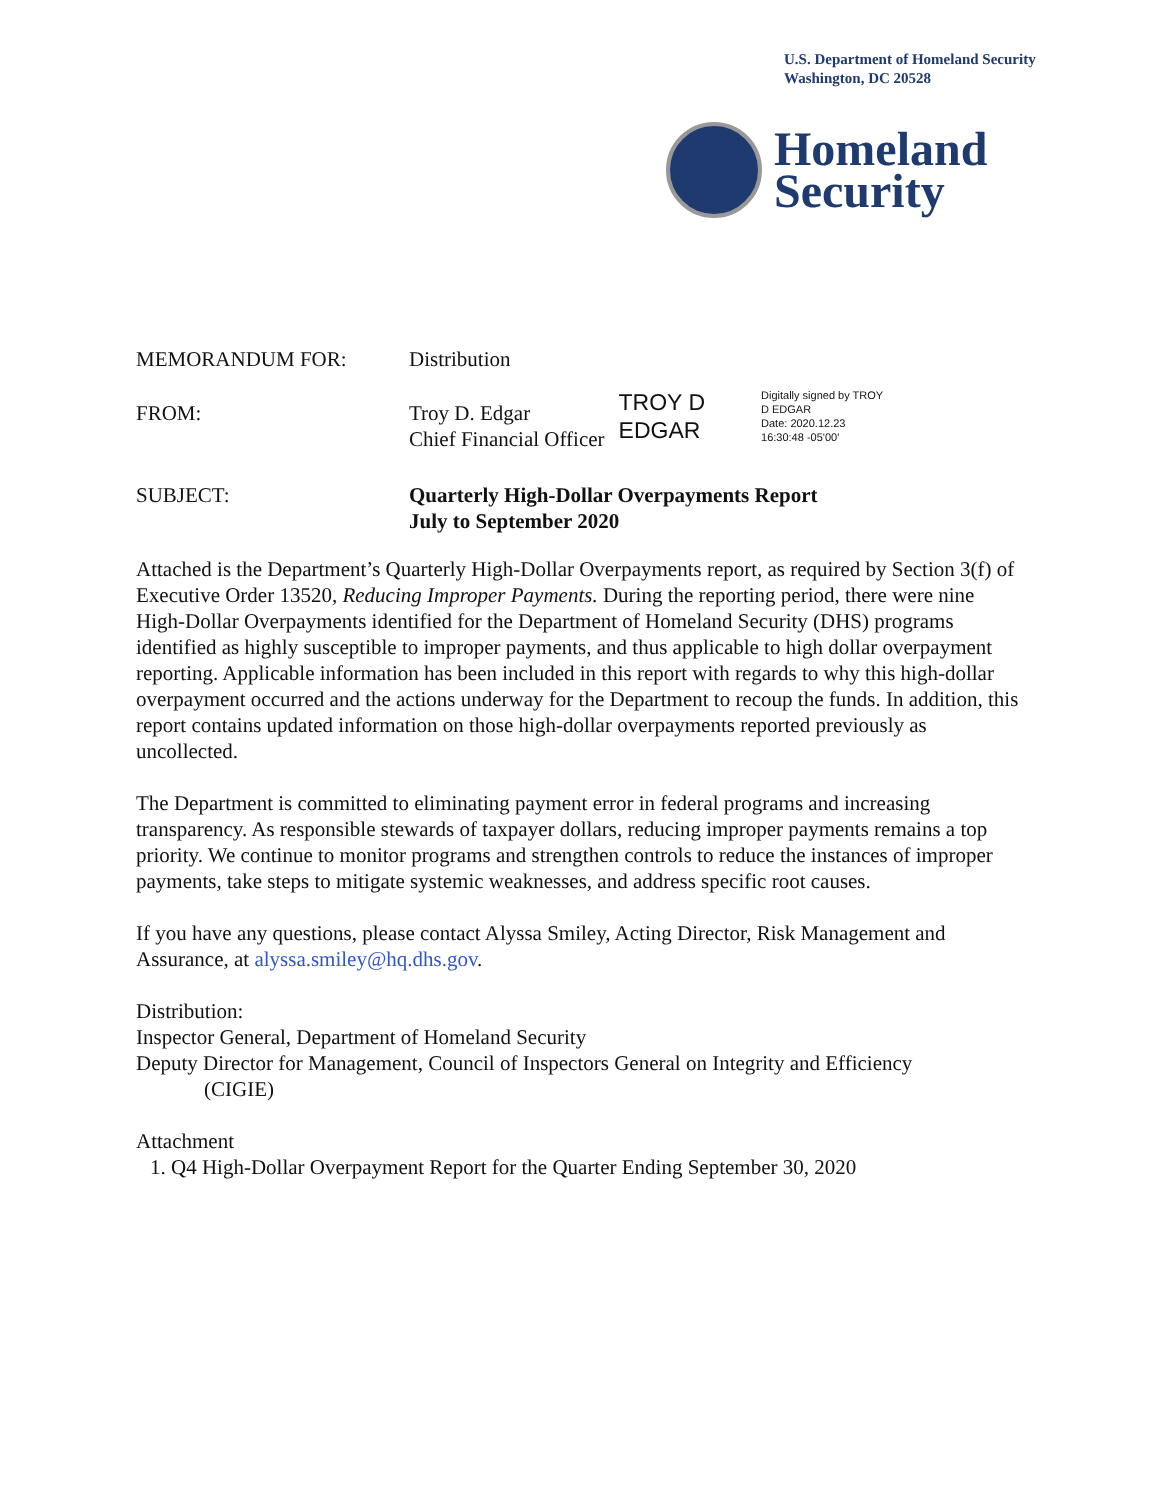U.S. Department of Homeland Security
Washington, DC 20528
Homeland
Security
MEMORANDUM FOR: Distribution
FROM: Troy D. Edgar
Chief Financial Officer
TROY D
EDGAR
Digitally signed by TROY
D EDGAR
Date: 2020.12.23
16:30:48 -05'00'
SUBJECT: Quarterly High-Dollar Overpayments Report
July to September 2020
Attached is the Department’s Quarterly High-Dollar Overpayments report, as required by Section 3(f) of Executive Order 13520, Reducing Improper Payments. During the reporting period, there were nine High-Dollar Overpayments identified for the Department of Homeland Security (DHS) programs identified as highly susceptible to improper payments, and thus applicable to high dollar overpayment reporting. Applicable information has been included in this report with regards to why this high-dollar overpayment occurred and the actions underway for the Department to recoup the funds. In addition, this report contains updated information on those high-dollar overpayments reported previously as uncollected.
The Department is committed to eliminating payment error in federal programs and increasing transparency. As responsible stewards of taxpayer dollars, reducing improper payments remains a top priority. We continue to monitor programs and strengthen controls to reduce the instances of improper payments, take steps to mitigate systemic weaknesses, and address specific root causes.
If you have any questions, please contact Alyssa Smiley, Acting Director, Risk Management and Assurance, at alyssa.smiley@hq.dhs.gov.
Distribution:
Inspector General, Department of Homeland Security
Deputy Director for Management, Council of Inspectors General on Integrity and Efficiency
(CIGIE)
Attachment
1. Q4 High-Dollar Overpayment Report for the Quarter Ending September 30, 2020